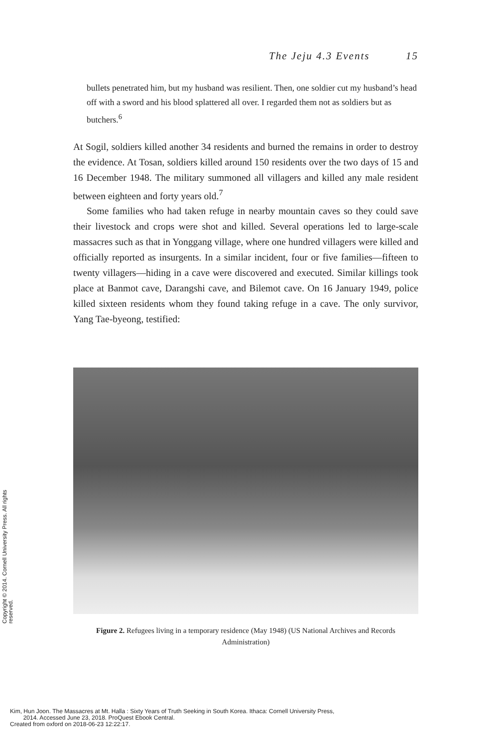The Jeju 4.3 Events 15
bullets penetrated him, but my husband was resilient. Then, one soldier cut my husband’s head off with a sword and his blood splattered all over. I regarded them not as soldiers but as butchers.<sup>6</sup>
At Sogil, soldiers killed another 34 residents and burned the remains in order to destroy the evidence. At Tosan, soldiers killed around 150 residents over the two days of 15 and 16 December 1948. The military summoned all villagers and killed any male resident between eighteen and forty years old.<sup>7</sup>
Some families who had taken refuge in nearby mountain caves so they could save their livestock and crops were shot and killed. Several operations led to large-scale massacres such as that in Yonggang village, where one hundred villagers were killed and officially reported as insurgents. In a similar incident, four or five families—fifteen to twenty villagers—hiding in a cave were discovered and executed. Similar killings took place at Banmot cave, Darangshi cave, and Bilemot cave. On 16 January 1949, police killed sixteen residents whom they found taking refuge in a cave. The only survivor, Yang Tae-byeong, testified:
Figure 2. Refugees living in a temporary residence (May 1948) (US National Archives and Records Administration)
Copyright © 2014. Cornell University Press. All rights reserved.
Kim, Hun Joon. The Massacres at Mt. Halla : Sixty Years of Truth Seeking in South Korea. Ithaca: Cornell University Press,
2014. Accessed June 23, 2018. ProQuest Ebook Central.
Created from oxford on 2018-06-23 12:22:17.